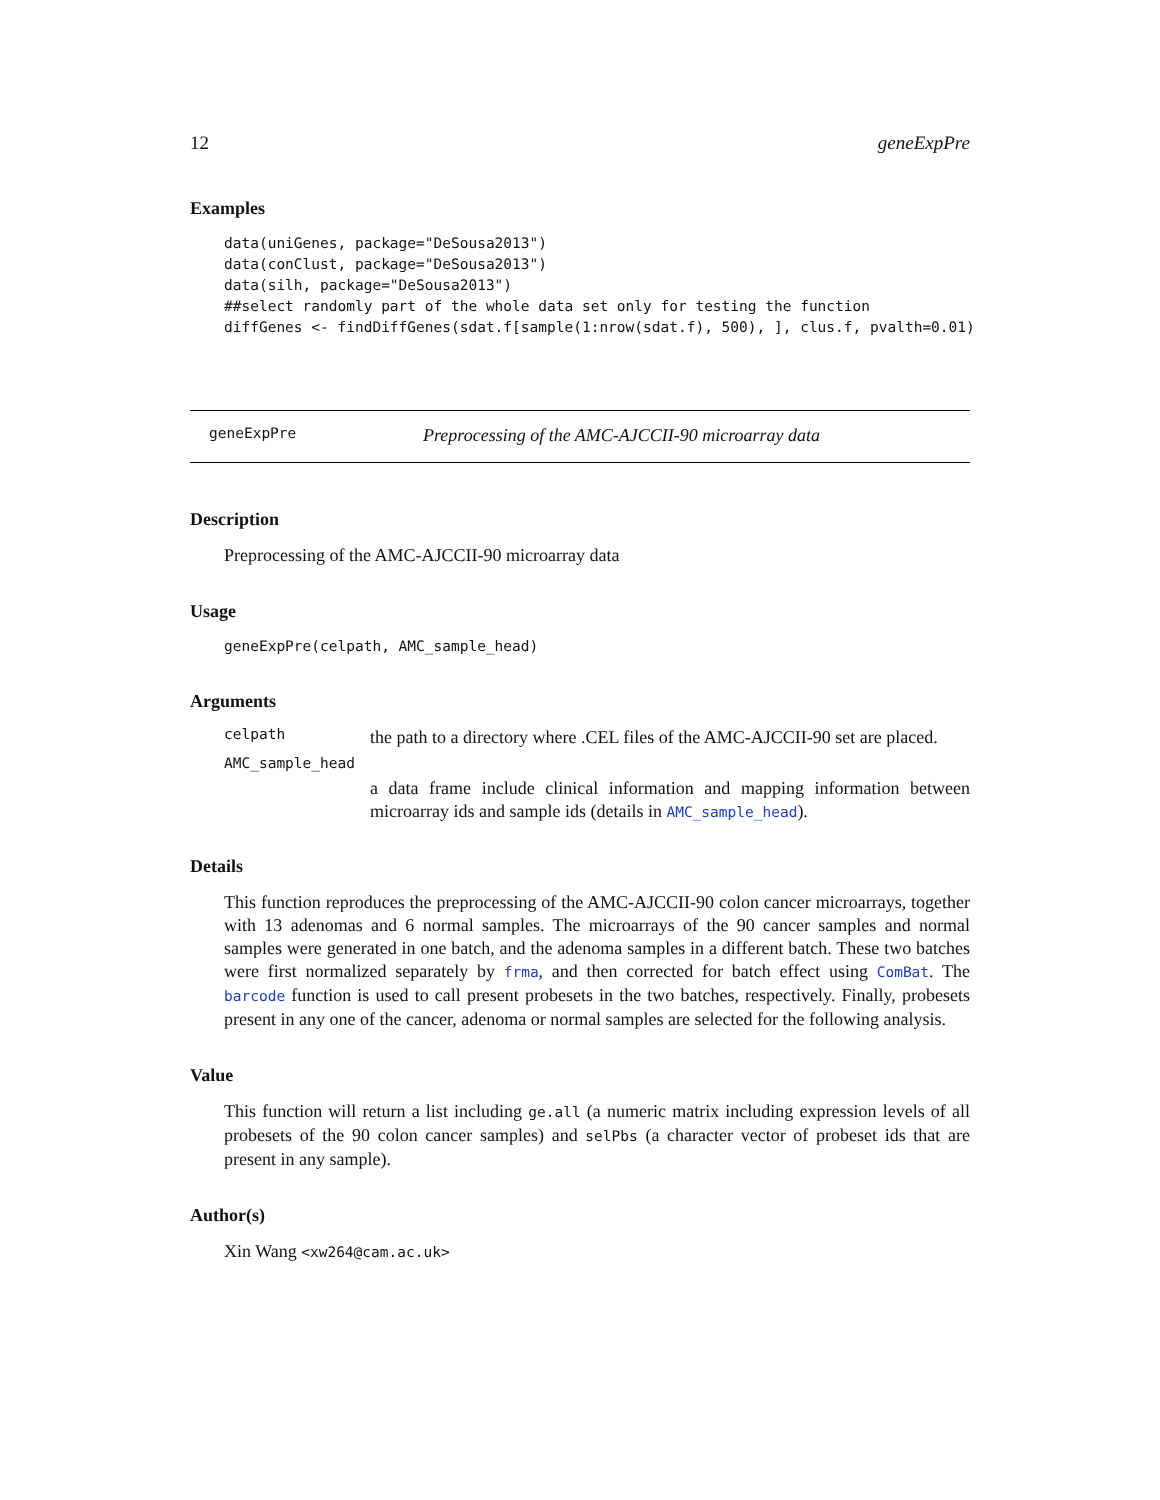12 geneExpPre
Examples
data(uniGenes, package="DeSousa2013")
data(conClust, package="DeSousa2013")
data(silh, package="DeSousa2013")
##select randomly part of the whole data set only for testing the function
diffGenes <- findDiffGenes(sdat.f[sample(1:nrow(sdat.f), 500), ], clus.f, pvalth=0.01)
geneExpPre Preprocessing of the AMC-AJCCII-90 microarray data
Description
Preprocessing of the AMC-AJCCII-90 microarray data
Usage
geneExpPre(celpath, AMC_sample_head)
Arguments
celpath
the path to a directory where .CEL files of the AMC-AJCCII-90 set are placed.
AMC_sample_head
a data frame include clinical information and mapping information between microarray ids and sample ids (details in AMC_sample_head).
Details
This function reproduces the preprocessing of the AMC-AJCCII-90 colon cancer microarrays, together with 13 adenomas and 6 normal samples. The microarrays of the 90 cancer samples and normal samples were generated in one batch, and the adenoma samples in a different batch. These two batches were first normalized separately by frma, and then corrected for batch effect using ComBat. The barcode function is used to call present probesets in the two batches, respectively. Finally, probesets present in any one of the cancer, adenoma or normal samples are selected for the following analysis.
Value
This function will return a list including ge.all (a numeric matrix including expression levels of all probesets of the 90 colon cancer samples) and selPbs (a character vector of probeset ids that are present in any sample).
Author(s)
Xin Wang <xw264@cam.ac.uk>